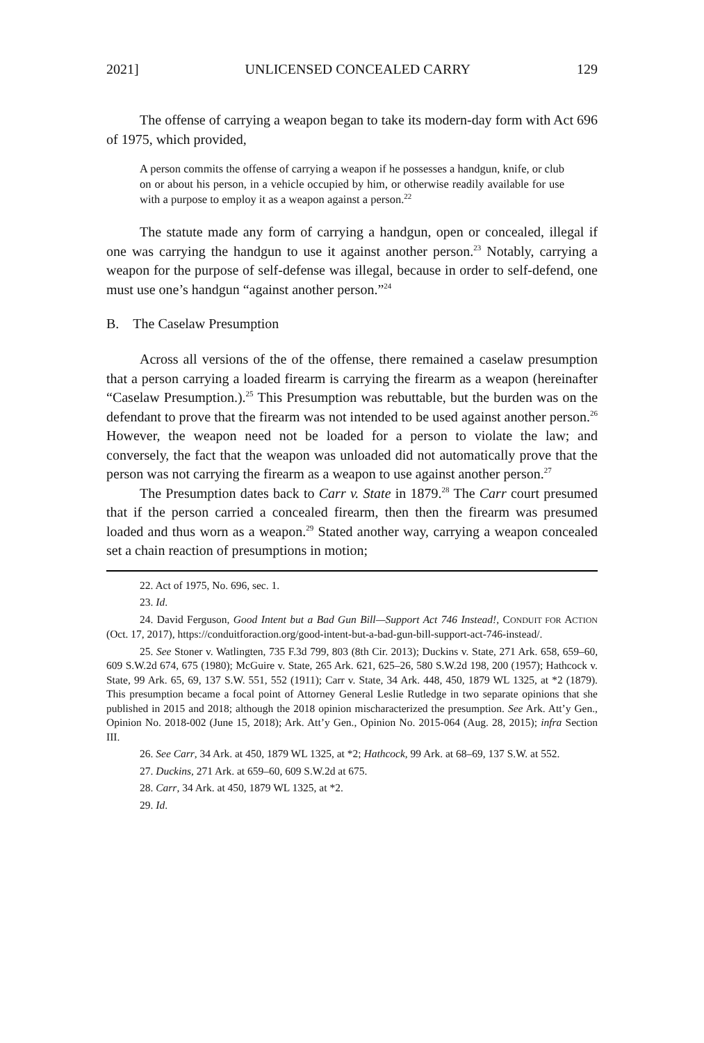2021] UNLICENSED CONCEALED CARRY 129
The offense of carrying a weapon began to take its modern-day form with Act 696 of 1975, which provided,
A person commits the offense of carrying a weapon if he possesses a handgun, knife, or club on or about his person, in a vehicle occupied by him, or otherwise readily available for use with a purpose to employ it as a weapon against a person.<sup>22</sup>
The statute made any form of carrying a handgun, open or concealed, illegal if one was carrying the handgun to use it against another person.<sup>23</sup> Notably, carrying a weapon for the purpose of self-defense was illegal, because in order to self-defend, one must use one’s handgun “against another person.”<sup>24</sup>
B. The Caselaw Presumption
Across all versions of the of the offense, there remained a caselaw presumption that a person carrying a loaded firearm is carrying the firearm as a weapon (hereinafter “Caselaw Presumption.).<sup>25</sup> This Presumption was rebuttable, but the burden was on the defendant to prove that the firearm was not intended to be used against another person.<sup>26</sup> However, the weapon need not be loaded for a person to violate the law; and conversely, the fact that the weapon was unloaded did not automatically prove that the person was not carrying the firearm as a weapon to use against another person.<sup>27</sup>
The Presumption dates back to Carr v. State in 1879.<sup>28</sup> The Carr court presumed that if the person carried a concealed firearm, then then the firearm was presumed loaded and thus worn as a weapon.<sup>29</sup> Stated another way, carrying a weapon concealed set a chain reaction of presumptions in motion;
22. Act of 1975, No. 696, sec. 1.
23. Id.
24. David Ferguson, Good Intent but a Bad Gun Bill—Support Act 746 Instead!, CONDUIT FOR ACTION (Oct. 17, 2017), https://conduitforaction.org/good-intent-but-a-bad-gun-bill-support-act-746-instead/.
25. See Stoner v. Watlingten, 735 F.3d 799, 803 (8th Cir. 2013); Duckins v. State, 271 Ark. 658, 659–60, 609 S.W.2d 674, 675 (1980); McGuire v. State, 265 Ark. 621, 625–26, 580 S.W.2d 198, 200 (1957); Hathcock v. State, 99 Ark. 65, 69, 137 S.W. 551, 552 (1911); Carr v. State, 34 Ark. 448, 450, 1879 WL 1325, at *2 (1879). This presumption became a focal point of Attorney General Leslie Rutledge in two separate opinions that she published in 2015 and 2018; although the 2018 opinion mischaracterized the presumption. See Ark. Att’y Gen., Opinion No. 2018-002 (June 15, 2018); Ark. Att’y Gen., Opinion No. 2015-064 (Aug. 28, 2015); infra Section III.
26. See Carr, 34 Ark. at 450, 1879 WL 1325, at *2; Hathcock, 99 Ark. at 68–69, 137 S.W. at 552.
27. Duckins, 271 Ark. at 659–60, 609 S.W.2d at 675.
28. Carr, 34 Ark. at 450, 1879 WL 1325, at *2.
29. Id.